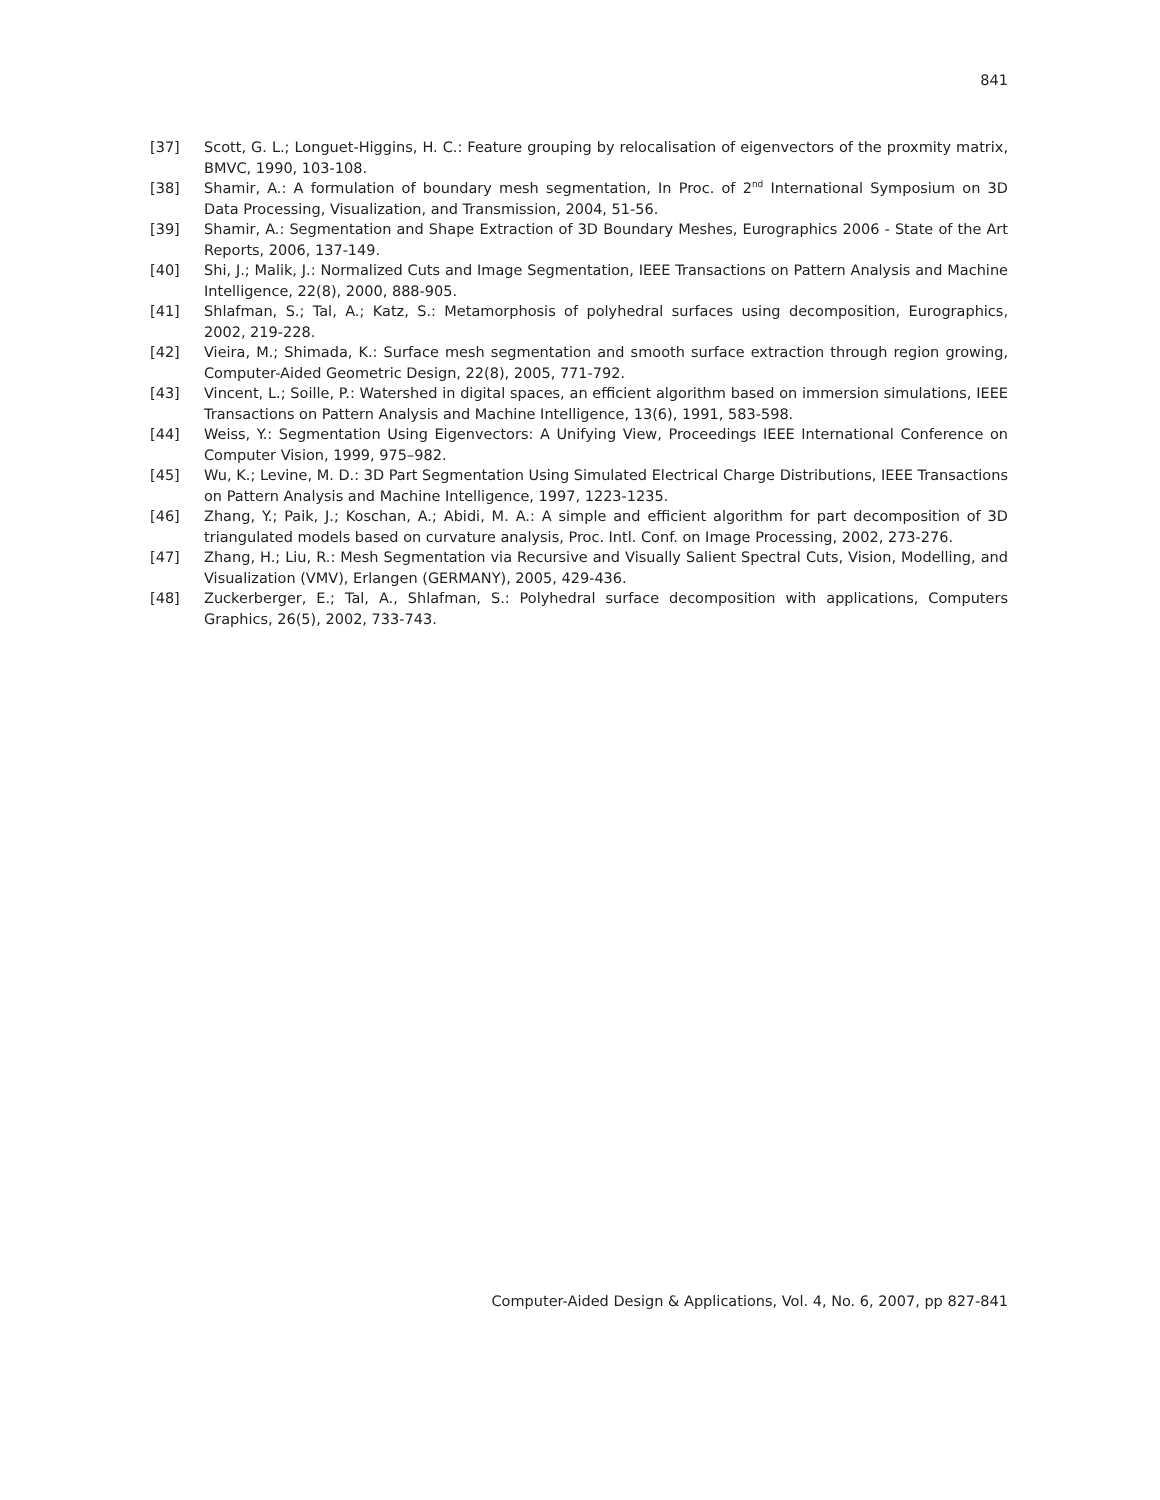841
[37] Scott, G. L.; Longuet-Higgins, H. C.: Feature grouping by relocalisation of eigenvectors of the proxmity matrix, BMVC, 1990, 103-108.
[38] Shamir, A.: A formulation of boundary mesh segmentation, In Proc. of 2<sup>nd</sup> International Symposium on 3D Data Processing, Visualization, and Transmission, 2004, 51-56.
[39] Shamir, A.: Segmentation and Shape Extraction of 3D Boundary Meshes, Eurographics 2006 - State of the Art Reports, 2006, 137-149.
[40] Shi, J.; Malik, J.: Normalized Cuts and Image Segmentation, IEEE Transactions on Pattern Analysis and Machine Intelligence, 22(8), 2000, 888-905.
[41] Shlafman, S.; Tal, A.; Katz, S.: Metamorphosis of polyhedral surfaces using decomposition, Eurographics, 2002, 219-228.
[42] Vieira, M.; Shimada, K.: Surface mesh segmentation and smooth surface extraction through region growing, Computer-Aided Geometric Design, 22(8), 2005, 771-792.
[43] Vincent, L.; Soille, P.: Watershed in digital spaces, an efficient algorithm based on immersion simulations, IEEE Transactions on Pattern Analysis and Machine Intelligence, 13(6), 1991, 583-598.
[44] Weiss, Y.: Segmentation Using Eigenvectors: A Unifying View, Proceedings IEEE International Conference on Computer Vision, 1999, 975–982.
[45] Wu, K.; Levine, M. D.: 3D Part Segmentation Using Simulated Electrical Charge Distributions, IEEE Transactions on Pattern Analysis and Machine Intelligence, 1997, 1223-1235.
[46] Zhang, Y.; Paik, J.; Koschan, A.; Abidi, M. A.: A simple and efficient algorithm for part decomposition of 3D triangulated models based on curvature analysis, Proc. Intl. Conf. on Image Processing, 2002, 273-276.
[47] Zhang, H.; Liu, R.: Mesh Segmentation via Recursive and Visually Salient Spectral Cuts, Vision, Modelling, and Visualization (VMV), Erlangen (GERMANY), 2005, 429-436.
[48] Zuckerberger, E.; Tal, A., Shlafman, S.: Polyhedral surface decomposition with applications, Computers Graphics, 26(5), 2002, 733-743.
Computer-Aided Design & Applications, Vol. 4, No. 6, 2007, pp 827-841